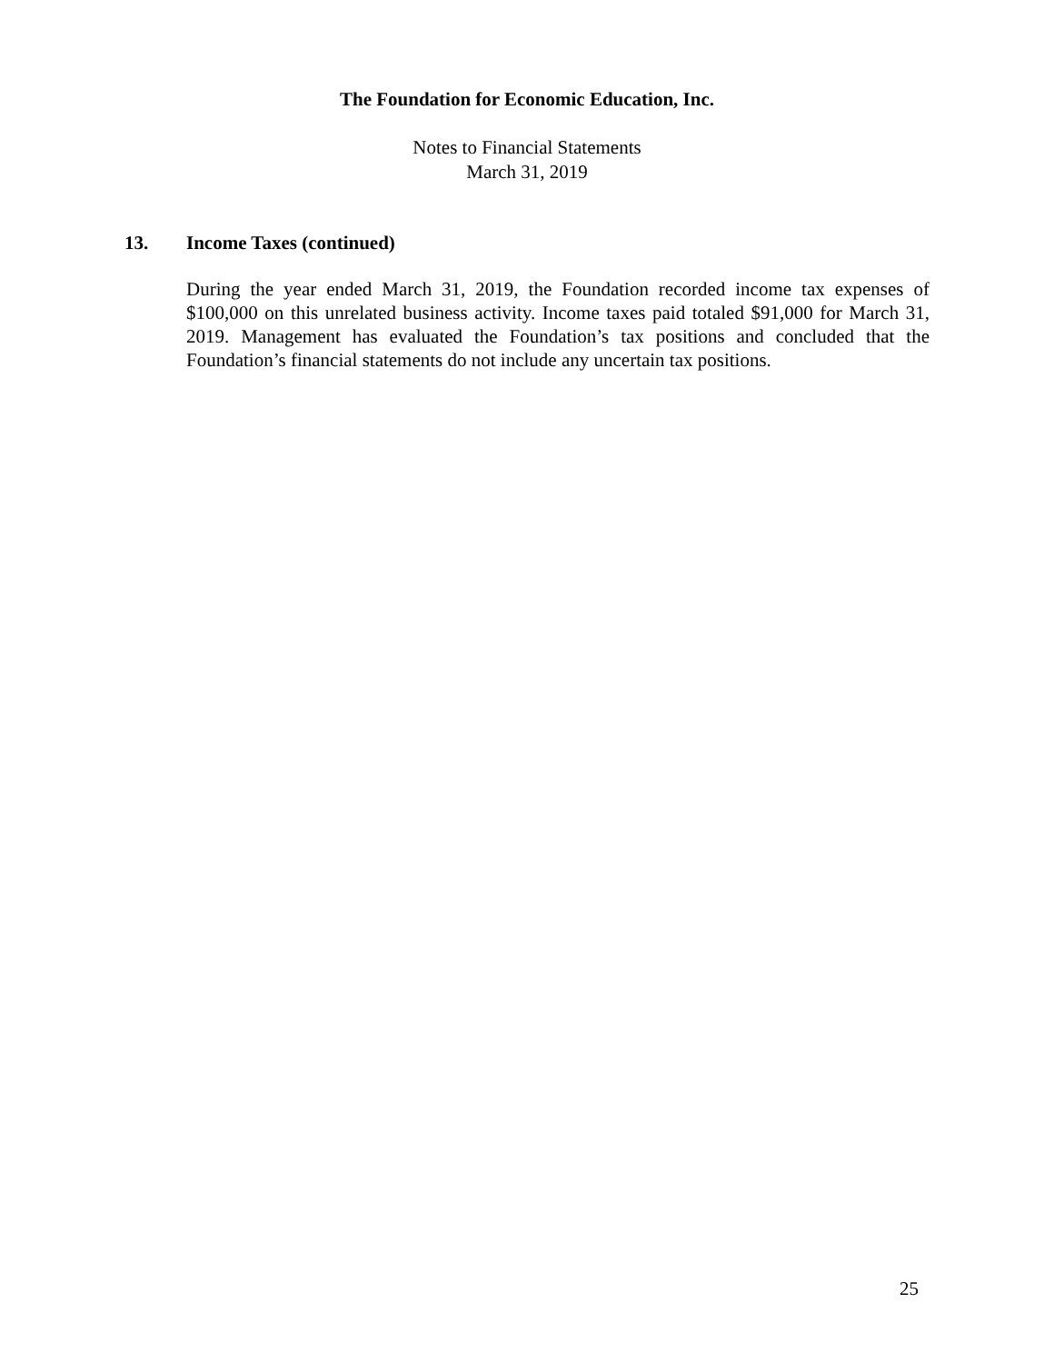The Foundation for Economic Education, Inc.
Notes to Financial Statements
March 31, 2019
13. Income Taxes (continued)
During the year ended March 31, 2019, the Foundation recorded income tax expenses of $100,000 on this unrelated business activity. Income taxes paid totaled $91,000 for March 31, 2019. Management has evaluated the Foundation’s tax positions and concluded that the Foundation’s financial statements do not include any uncertain tax positions.
25